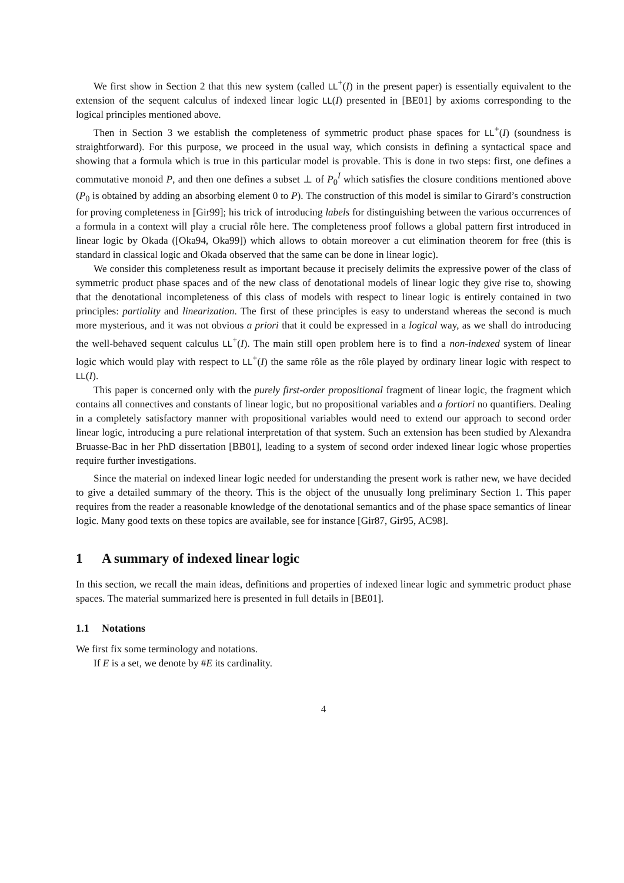We first show in Section 2 that this new system (called LL<sup>+</sup>(I) in the present paper) is essentially equivalent to the extension of the sequent calculus of indexed linear logic LL(I) presented in [BE01] by axioms corresponding to the logical principles mentioned above.
Then in Section 3 we establish the completeness of symmetric product phase spaces for LL<sup>+</sup>(I) (soundness is straightforward). For this purpose, we proceed in the usual way, which consists in defining a syntactical space and showing that a formula which is true in this particular model is provable. This is done in two steps: first, one defines a commutative monoid P, and then one defines a subset ⊥ of P<sub>0</sub><sup>I</sup> which satisfies the closure conditions mentioned above (P<sub>0</sub> is obtained by adding an absorbing element 0 to P). The construction of this model is similar to Girard’s construction for proving completeness in [Gir99]; his trick of introducing labels for distinguishing between the various occurrences of a formula in a context will play a crucial rôle here. The completeness proof follows a global pattern first introduced in linear logic by Okada ([Oka94, Oka99]) which allows to obtain moreover a cut elimination theorem for free (this is standard in classical logic and Okada observed that the same can be done in linear logic).
We consider this completeness result as important because it precisely delimits the expressive power of the class of symmetric product phase spaces and of the new class of denotational models of linear logic they give rise to, showing that the denotational incompleteness of this class of models with respect to linear logic is entirely contained in two principles: partiality and linearization. The first of these principles is easy to understand whereas the second is much more mysterious, and it was not obvious a priori that it could be expressed in a logical way, as we shall do introducing the well-behaved sequent calculus LL<sup>+</sup>(I). The main still open problem here is to find a non-indexed system of linear logic which would play with respect to LL<sup>+</sup>(I) the same rôle as the rôle played by ordinary linear logic with respect to LL(I).
This paper is concerned only with the purely first-order propositional fragment of linear logic, the fragment which contains all connectives and constants of linear logic, but no propositional variables and a fortiori no quantifiers. Dealing in a completely satisfactory manner with propositional variables would need to extend our approach to second order linear logic, introducing a pure relational interpretation of that system. Such an extension has been studied by Alexandra Bruasse-Bac in her PhD dissertation [BB01], leading to a system of second order indexed linear logic whose properties require further investigations.
Since the material on indexed linear logic needed for understanding the present work is rather new, we have decided to give a detailed summary of the theory. This is the object of the unusually long preliminary Section 1. This paper requires from the reader a reasonable knowledge of the denotational semantics and of the phase space semantics of linear logic. Many good texts on these topics are available, see for instance [Gir87, Gir95, AC98].
1 A summary of indexed linear logic
In this section, we recall the main ideas, definitions and properties of indexed linear logic and symmetric product phase spaces. The material summarized here is presented in full details in [BE01].
1.1 Notations
We first fix some terminology and notations.
If E is a set, we denote by #E its cardinality.
4